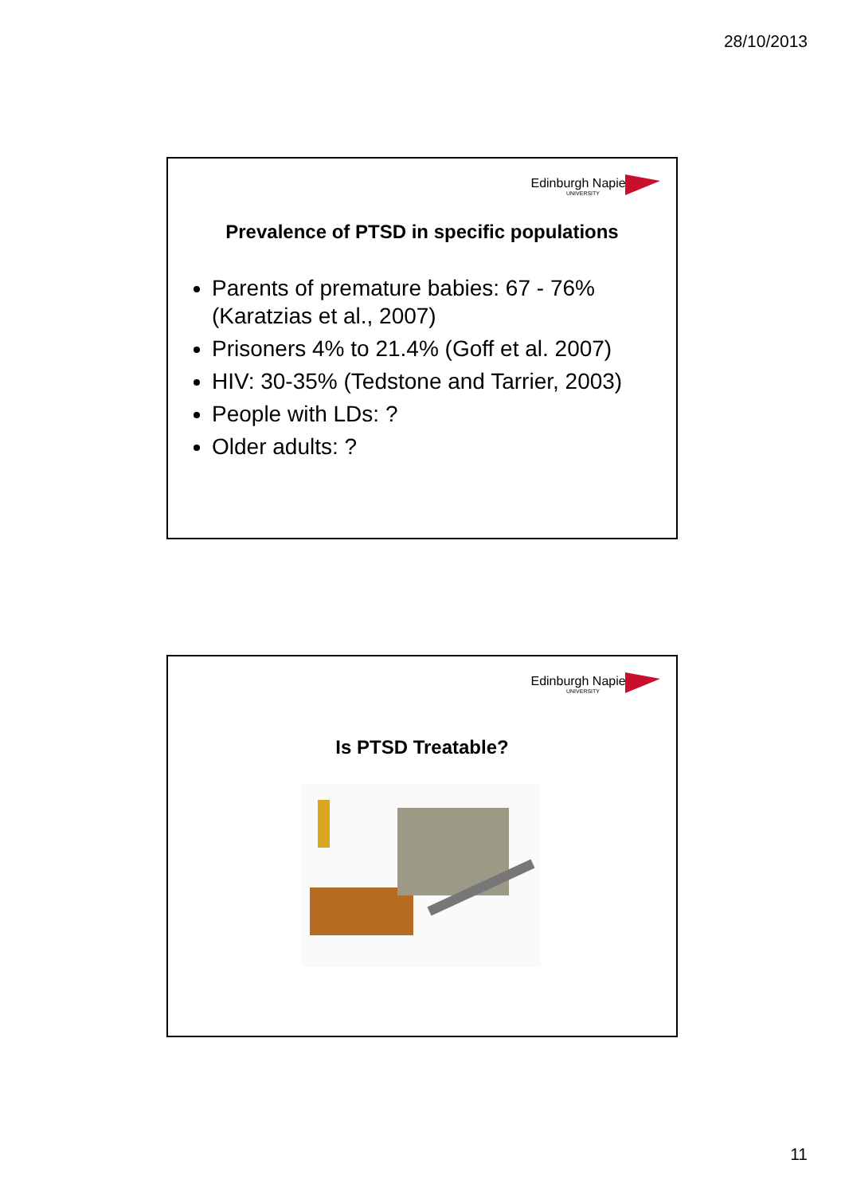28/10/2013
Edinburgh Napier
UNIVERSITY
Prevalence of PTSD in specific populations
Parents of premature babies: 67 - 76% (Karatzias et al., 2007)
Prisoners 4% to 21.4% (Goff et al. 2007)
HIV: 30-35% (Tedstone and Tarrier, 2003)
People with LDs: ?
Older adults: ?
Edinburgh Napier
UNIVERSITY
Is PTSD Treatable?
11